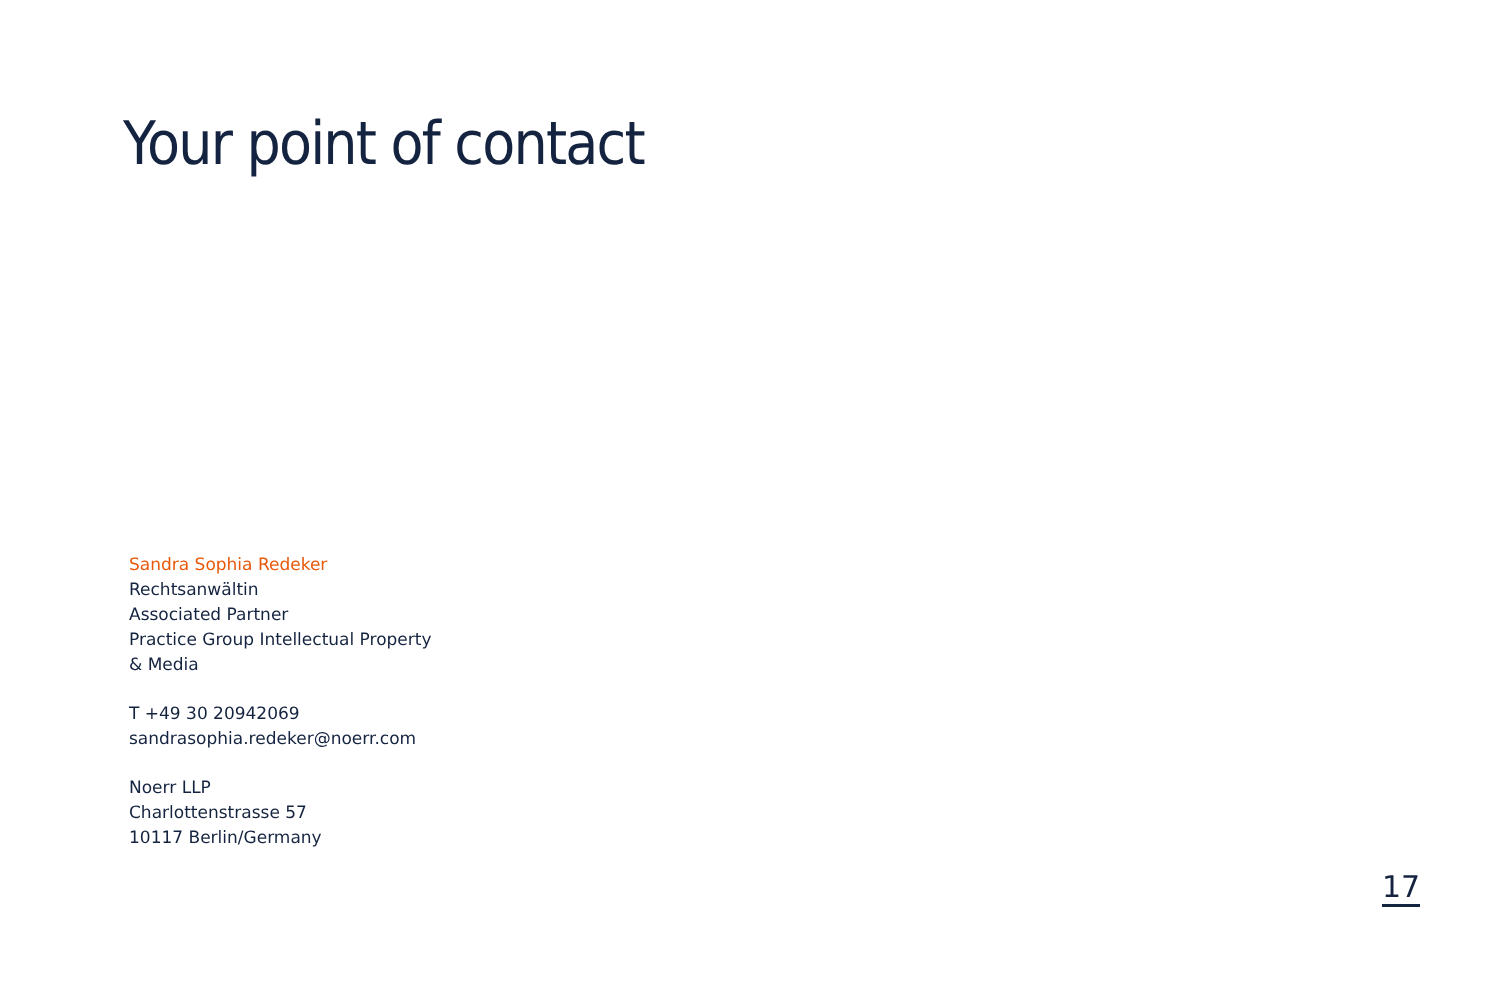Your point of contact
Sandra Sophia Redeker
Rechtsanwältin
Associated Partner
Practice Group Intellectual Property
& Media
T +49 30 20942069
sandrasophia.redeker@noerr.com
Noerr LLP
Charlottenstrasse 57
10117 Berlin/Germany
17